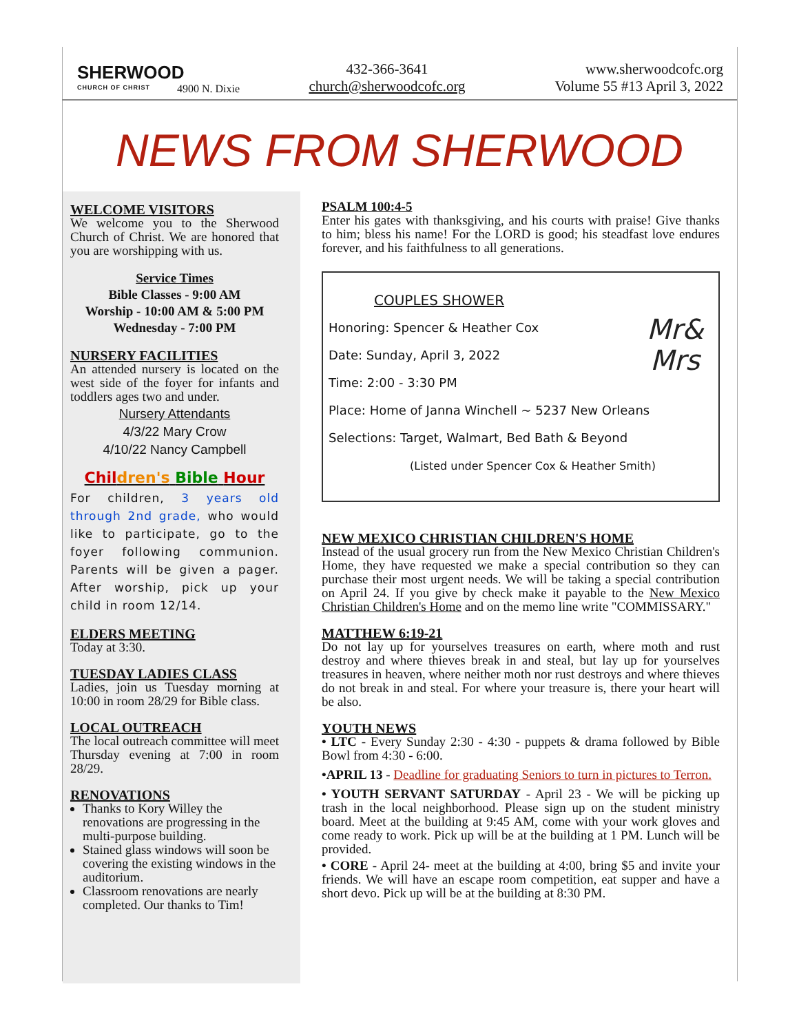SHERWOOD
CHURCH OF CHRIST
4900 N. Dixie
432-366-3641
church@sherwoodcofc.org
www.sherwoodcofc.org
Volume 55 #13 April 3, 2022
NEWS FROM SHERWOOD
WELCOME VISITORS
We welcome you to the Sherwood Church of Christ. We are honored that you are worshipping with us.
Service Times
Bible Classes - 9:00 AM
Worship - 10:00 AM & 5:00 PM
Wednesday - 7:00 PM
NURSERY FACILITIES
An attended nursery is located on the west side of the foyer for infants and toddlers ages two and under.
Nursery Attendants
4/3/22 Mary Crow
4/10/22 Nancy Campbell
Chil dren's Bible Hour
For children, 3 years old through 2nd grade, who would like to participate, go to the foyer following communion. Parents will be given a pager. After worship, pick up your child in room 12/14.
ELDERS MEETING
Today at 3:30.
TUESDAY LADIES CLASS
Ladies, join us Tuesday morning at 10:00 in room 28/29 for Bible class.
LOCAL OUTREACH
The local outreach committee will meet Thursday evening at 7:00 in room 28/29.
RENOVATIONS
Thanks to Kory Willey the renovations are progressing in the multi-purpose building.
Stained glass windows will soon be covering the existing windows in the auditorium.
Classroom renovations are nearly completed. Our thanks to Tim!
PSALM 100:4-5
Enter his gates with thanksgiving, and his courts with praise! Give thanks to him; bless his name! For the LORD is good; his steadfast love endures forever, and his faithfulness to all generations.
COUPLES SHOWER
Mr&
Mrs
Honoring: Spencer & Heather Cox
Date: Sunday, April 3, 2022
Time: 2:00 - 3:30 PM
Place: Home of Janna Winchell ~ 5237 New Orleans
Selections: Target, Walmart, Bed Bath & Beyond
(Listed under Spencer Cox & Heather Smith)
NEW MEXICO CHRISTIAN CHILDREN'S HOME
Instead of the usual grocery run from the New Mexico Christian Children's Home, they have requested we make a special contribution so they can purchase their most urgent needs. We will be taking a special contribution on April 24. If you give by check make it payable to the New Mexico Christian Children's Home and on the memo line write "COMMISSARY."
MATTHEW 6:19-21
Do not lay up for yourselves treasures on earth, where moth and rust destroy and where thieves break in and steal, but lay up for yourselves treasures in heaven, where neither moth nor rust destroys and where thieves do not break in and steal. For where your treasure is, there your heart will be also.
YOUTH NEWS
• LTC - Every Sunday 2:30 - 4:30 - puppets & drama followed by Bible Bowl from 4:30 - 6:00.
•APRIL 13 - Deadline for graduating Seniors to turn in pictures to Terron.
• YOUTH SERVANT SATURDAY - April 23 - We will be picking up trash in the local neighborhood. Please sign up on the student ministry board. Meet at the building at 9:45 AM, come with your work gloves and come ready to work. Pick up will be at the building at 1 PM. Lunch will be provided.
• CORE - April 24- meet at the building at 4:00, bring $5 and invite your friends. We will have an escape room competition, eat supper and have a short devo. Pick up will be at the building at 8:30 PM.